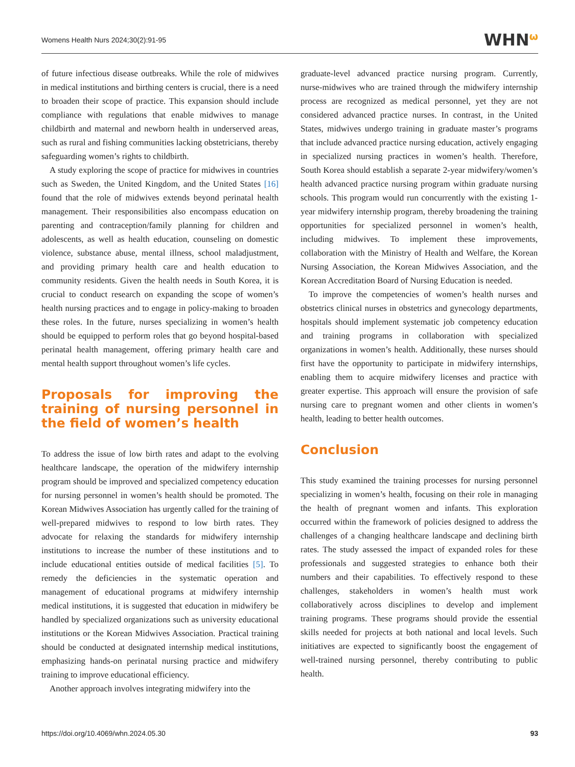Womens Health Nurs 2024;30(2):91-95
WHNω
of future infectious disease outbreaks. While the role of midwives in medical institutions and birthing centers is crucial, there is a need to broaden their scope of practice. This expansion should include compliance with regulations that enable midwives to manage childbirth and maternal and newborn health in underserved areas, such as rural and fishing communities lacking obstetricians, thereby safeguarding women’s rights to childbirth.
A study exploring the scope of practice for midwives in countries such as Sweden, the United Kingdom, and the United States [16] found that the role of midwives extends beyond perinatal health management. Their responsibilities also encompass education on parenting and contraception/family planning for children and adolescents, as well as health education, counseling on domestic violence, substance abuse, mental illness, school maladjustment, and providing primary health care and health education to community residents. Given the health needs in South Korea, it is crucial to conduct research on expanding the scope of women’s health nursing practices and to engage in policy-making to broaden these roles. In the future, nurses specializing in women’s health should be equipped to perform roles that go beyond hospital-based perinatal health management, offering primary health care and mental health support throughout women’s life cycles.
Proposals for improving the training of nursing personnel in the field of women’s health
To address the issue of low birth rates and adapt to the evolving healthcare landscape, the operation of the midwifery internship program should be improved and specialized competency education for nursing personnel in women’s health should be promoted. The Korean Midwives Association has urgently called for the training of well-prepared midwives to respond to low birth rates. They advocate for relaxing the standards for midwifery internship institutions to increase the number of these institutions and to include educational entities outside of medical facilities [5]. To remedy the deficiencies in the systematic operation and management of educational programs at midwifery internship medical institutions, it is suggested that education in midwifery be handled by specialized organizations such as university educational institutions or the Korean Midwives Association. Practical training should be conducted at designated internship medical institutions, emphasizing hands-on perinatal nursing practice and midwifery training to improve educational efficiency.
Another approach involves integrating midwifery into the
graduate-level advanced practice nursing program. Currently, nurse-midwives who are trained through the midwifery internship process are recognized as medical personnel, yet they are not considered advanced practice nurses. In contrast, in the United States, midwives undergo training in graduate master’s programs that include advanced practice nursing education, actively engaging in specialized nursing practices in women’s health. Therefore, South Korea should establish a separate 2-year midwifery/women’s health advanced practice nursing program within graduate nursing schools. This program would run concurrently with the existing 1-year midwifery internship program, thereby broadening the training opportunities for specialized personnel in women’s health, including midwives. To implement these improvements, collaboration with the Ministry of Health and Welfare, the Korean Nursing Association, the Korean Midwives Association, and the Korean Accreditation Board of Nursing Education is needed.
To improve the competencies of women’s health nurses and obstetrics clinical nurses in obstetrics and gynecology departments, hospitals should implement systematic job competency education and training programs in collaboration with specialized organizations in women’s health. Additionally, these nurses should first have the opportunity to participate in midwifery internships, enabling them to acquire midwifery licenses and practice with greater expertise. This approach will ensure the provision of safe nursing care to pregnant women and other clients in women’s health, leading to better health outcomes.
Conclusion
This study examined the training processes for nursing personnel specializing in women’s health, focusing on their role in managing the health of pregnant women and infants. This exploration occurred within the framework of policies designed to address the challenges of a changing healthcare landscape and declining birth rates. The study assessed the impact of expanded roles for these professionals and suggested strategies to enhance both their numbers and their capabilities. To effectively respond to these challenges, stakeholders in women’s health must work collaboratively across disciplines to develop and implement training programs. These programs should provide the essential skills needed for projects at both national and local levels. Such initiatives are expected to significantly boost the engagement of well-trained nursing personnel, thereby contributing to public health.
https://doi.org/10.4069/whn.2024.05.30
93